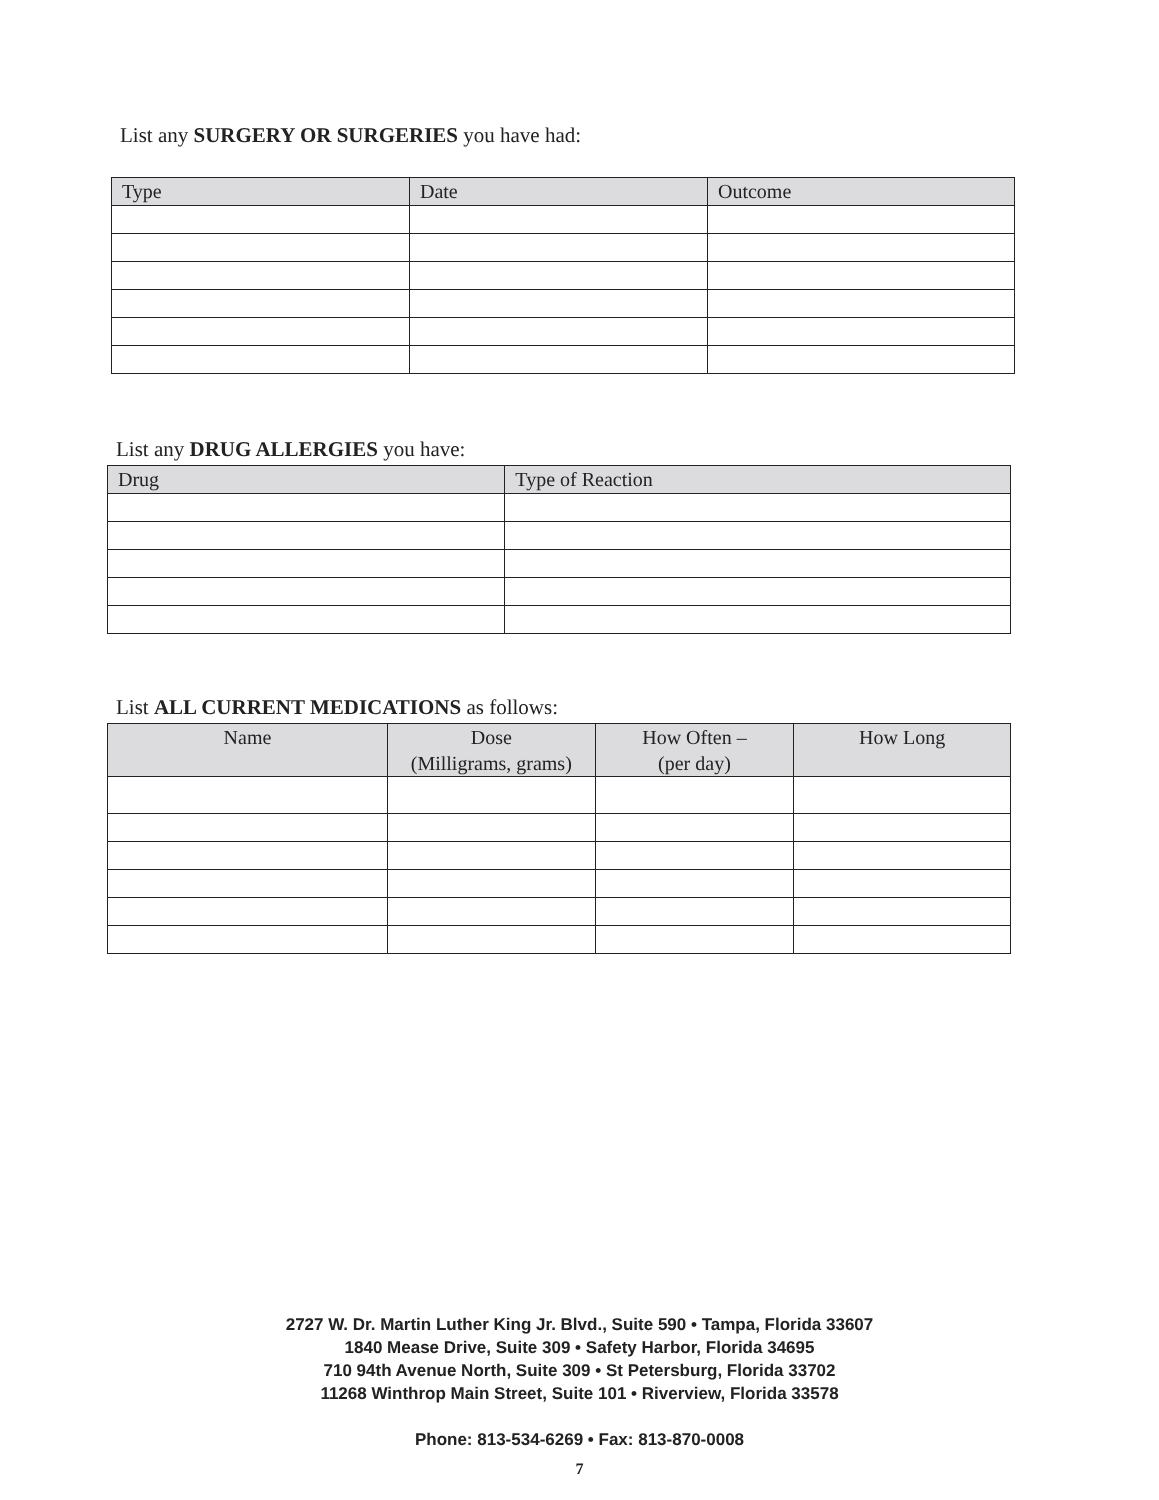List any SURGERY OR SURGERIES you have had:
| Type | Date | Outcome |
| --- | --- | --- |
List any DRUG ALLERGIES you have:
| Drug | Type of Reaction |
| --- | --- |
List ALL CURRENT MEDICATIONS as follows:
| Name | Dose (Milligrams, grams) | How Often – (per day) | How Long |
| --- | --- | --- | --- |
2727 W. Dr. Martin Luther King Jr. Blvd., Suite 590 • Tampa, Florida 33607
1840 Mease Drive, Suite 309 • Safety Harbor, Florida 34695
710 94th Avenue North, Suite 309 • St Petersburg, Florida 33702
11268 Winthrop Main Street, Suite 101 • Riverview, Florida 33578
Phone: 813-534-6269 • Fax: 813-870-0008
7